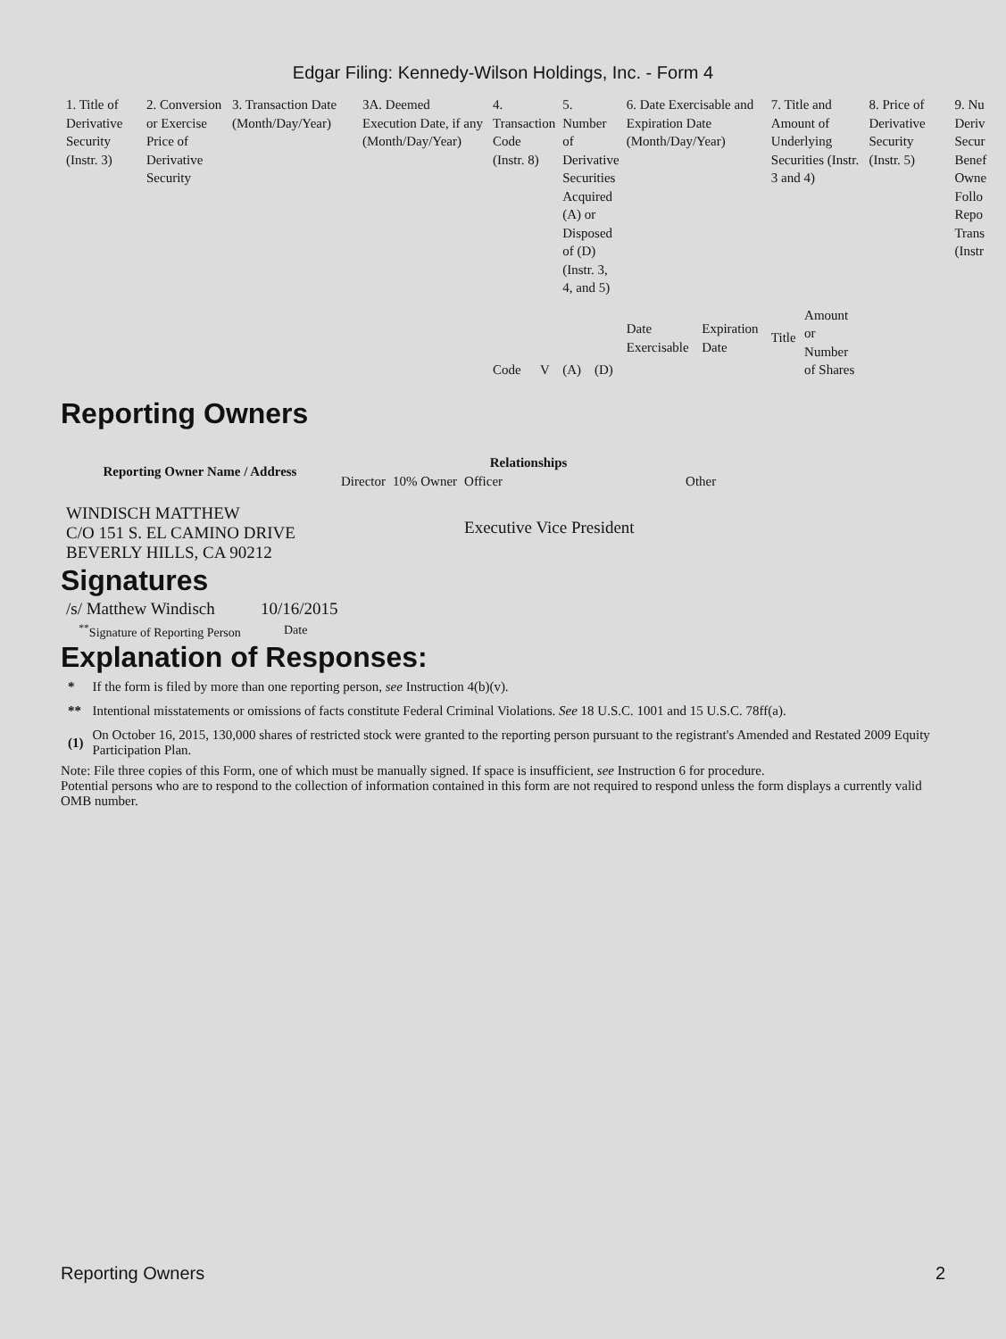Edgar Filing: Kennedy-Wilson Holdings, Inc. - Form 4
| 1. Title of Derivative Security (Instr. 3) | 2. Conversion or Exercise Price of Derivative Security | 3. Transaction Date (Month/Day/Year) | 3A. Deemed Execution Date, if any (Month/Day/Year) | 4. Transaction Code (Instr. 8) | | 5. Number of Derivative Securities Acquired (A) or Disposed of (D) (Instr. 3, 4, and 5) | | 6. Date Exercisable and Expiration Date (Month/Day/Year) | | 7. Title and Amount of Underlying Securities (Instr. 3 and 4) | | 8. Price of Derivative Security (Instr. 5) | 9. Nu Deriv Secur Benef Owne Follo Repo Trans (Instr |
| | | | | Code | V | (A) | (D) | Date Exercisable | Expiration Date | Title | Amount or Number of Shares | | |
Reporting Owners
| Reporting Owner Name / Address | Relationships | | | |
| --- | --- | --- | --- | --- |
| | Director | 10% Owner | Officer | Other |
| WINDISCH MATTHEW C/O 151 S. EL CAMINO DRIVE BEVERLY HILLS, CA 90212 | | | Executive Vice President | |
Signatures
| /s/ Matthew Windisch | 10/16/2015 |
| <sup>**</sup> Signature of Reporting Person | Date |
Explanation of Responses:
| * | If the form is filed by more than one reporting person, see Instruction 4(b)(v). |
| ** | Intentional misstatements or omissions of facts constitute Federal Criminal Violations. See 18 U.S.C. 1001 and 15 U.S.C. 78ff(a). |
| (1) | On October 16, 2015, 130,000 shares of restricted stock were granted to the reporting person pursuant to the registrant's Amended and Restated 2009 Equity Participation Plan. |
Note: File three copies of this Form, one of which must be manually signed. If space is insufficient, see Instruction 6 for procedure.
Potential persons who are to respond to the collection of information contained in this form are not required to respond unless the form displays a currently valid OMB number.
Reporting Owners 2